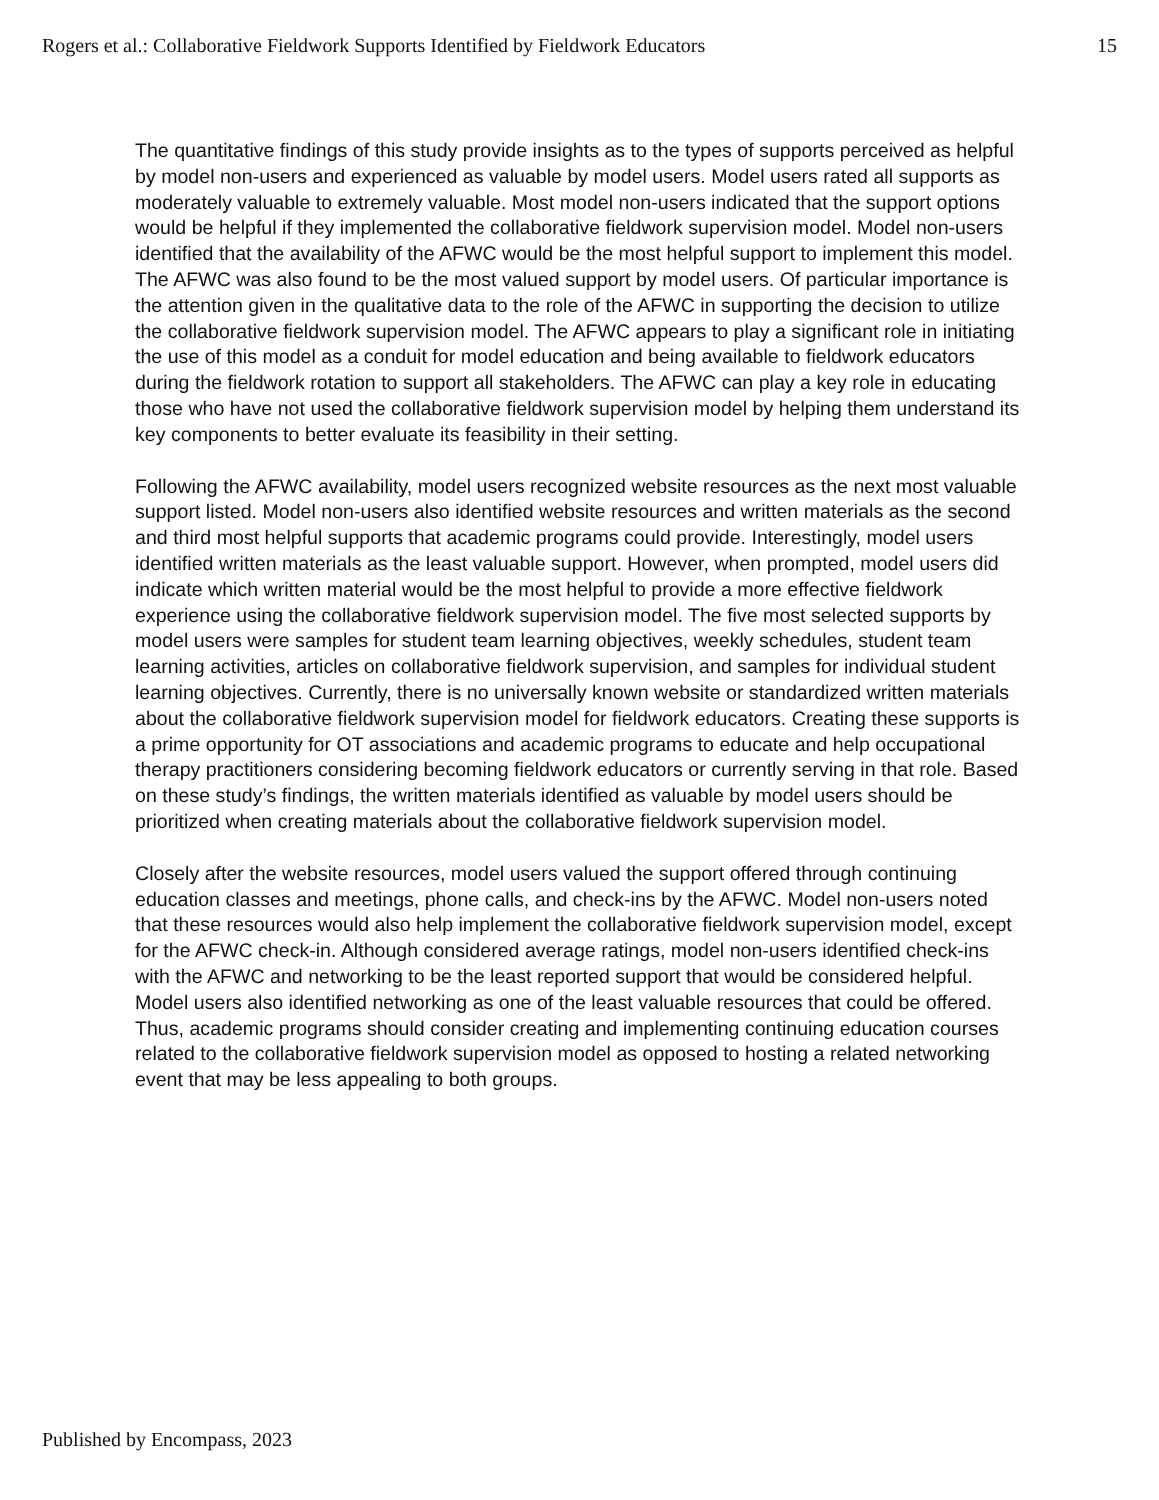Rogers et al.: Collaborative Fieldwork Supports Identified by Fieldwork Educators 15
The quantitative findings of this study provide insights as to the types of supports perceived as helpful by model non-users and experienced as valuable by model users. Model users rated all supports as moderately valuable to extremely valuable. Most model non-users indicated that the support options would be helpful if they implemented the collaborative fieldwork supervision model. Model non-users identified that the availability of the AFWC would be the most helpful support to implement this model. The AFWC was also found to be the most valued support by model users. Of particular importance is the attention given in the qualitative data to the role of the AFWC in supporting the decision to utilize the collaborative fieldwork supervision model. The AFWC appears to play a significant role in initiating the use of this model as a conduit for model education and being available to fieldwork educators during the fieldwork rotation to support all stakeholders. The AFWC can play a key role in educating those who have not used the collaborative fieldwork supervision model by helping them understand its key components to better evaluate its feasibility in their setting.
Following the AFWC availability, model users recognized website resources as the next most valuable support listed. Model non-users also identified website resources and written materials as the second and third most helpful supports that academic programs could provide. Interestingly, model users identified written materials as the least valuable support. However, when prompted, model users did indicate which written material would be the most helpful to provide a more effective fieldwork experience using the collaborative fieldwork supervision model. The five most selected supports by model users were samples for student team learning objectives, weekly schedules, student team learning activities, articles on collaborative fieldwork supervision, and samples for individual student learning objectives. Currently, there is no universally known website or standardized written materials about the collaborative fieldwork supervision model for fieldwork educators. Creating these supports is a prime opportunity for OT associations and academic programs to educate and help occupational therapy practitioners considering becoming fieldwork educators or currently serving in that role. Based on these study’s findings, the written materials identified as valuable by model users should be prioritized when creating materials about the collaborative fieldwork supervision model.
Closely after the website resources, model users valued the support offered through continuing education classes and meetings, phone calls, and check-ins by the AFWC. Model non-users noted that these resources would also help implement the collaborative fieldwork supervision model, except for the AFWC check-in. Although considered average ratings, model non-users identified check-ins with the AFWC and networking to be the least reported support that would be considered helpful. Model users also identified networking as one of the least valuable resources that could be offered. Thus, academic programs should consider creating and implementing continuing education courses related to the collaborative fieldwork supervision model as opposed to hosting a related networking event that may be less appealing to both groups.
Published by Encompass, 2023